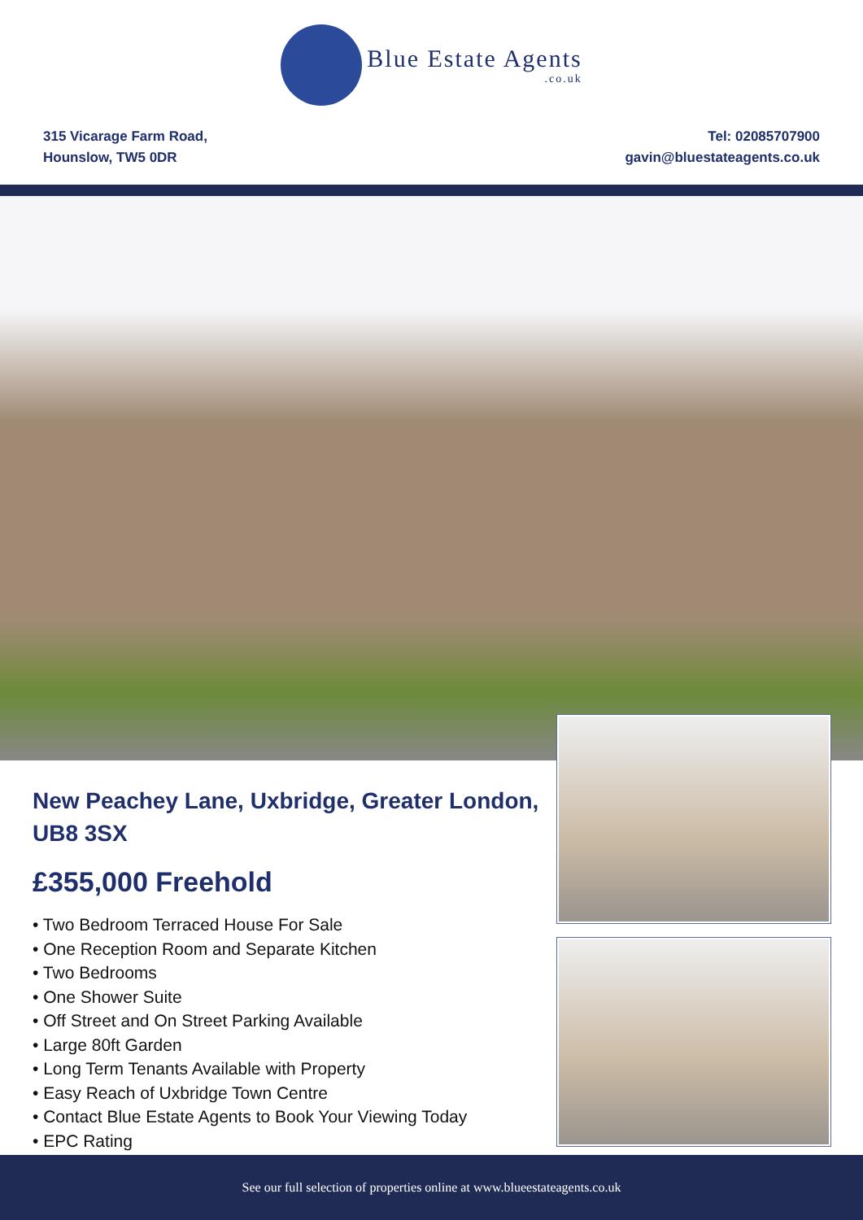Blue Estate Agents.co.uk
315 Vicarage Farm Road,
Hounslow, TW5 0DR
Tel: 02085707900
gavin@bluestateagents.co.uk
New Peachey Lane, Uxbridge, Greater London, UB8 3SX
£355,000 Freehold
• Two Bedroom Terraced House For Sale
• One Reception Room and Separate Kitchen
• Two Bedrooms
• One Shower Suite
• Off Street and On Street Parking Available
• Large 80ft Garden
• Long Term Tenants Available with Property
• Easy Reach of Uxbridge Town Centre
• Contact Blue Estate Agents to Book Your Viewing Today
• EPC Rating
See our full selection of properties online at www.blueestateagents.co.uk